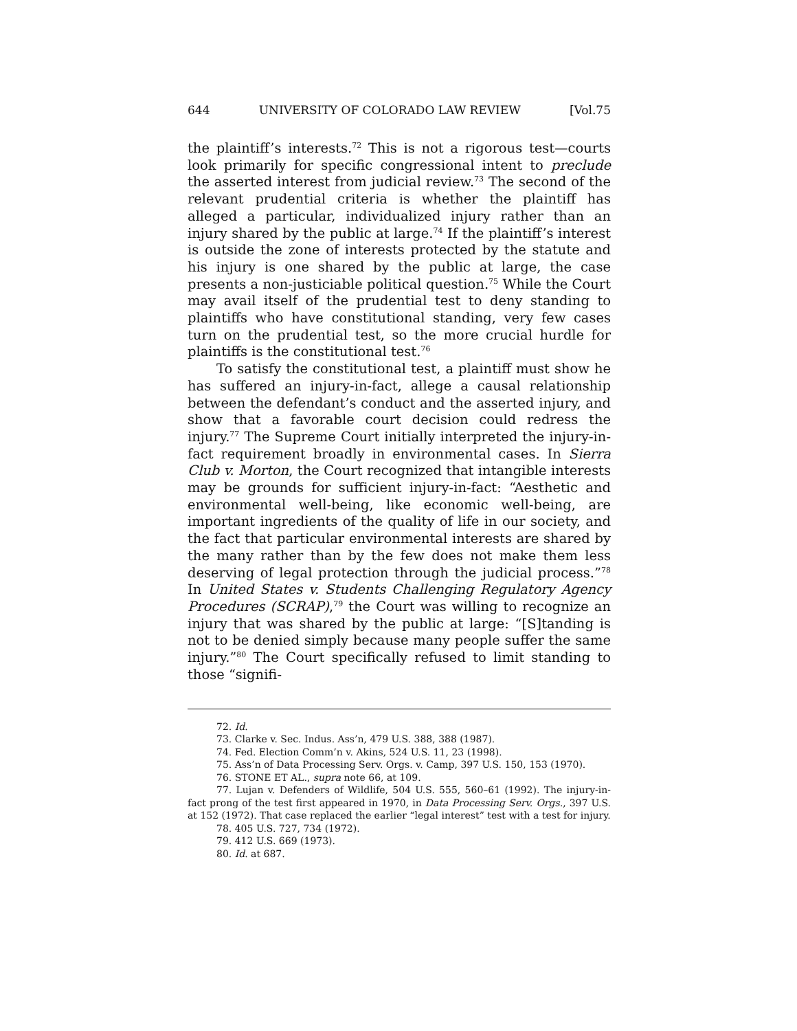644 UNIVERSITY OF COLORADO LAW REVIEW [Vol.75
the plaintiff’s interests.<sup>72</sup> This is not a rigorous test—courts look primarily for specific congressional intent to preclude the asserted interest from judicial review.<sup>73</sup> The second of the relevant prudential criteria is whether the plaintiff has alleged a particular, individualized injury rather than an injury shared by the public at large.<sup>74</sup> If the plaintiff’s interest is outside the zone of interests protected by the statute and his injury is one shared by the public at large, the case presents a non-justiciable political question.<sup>75</sup> While the Court may avail itself of the prudential test to deny standing to plaintiffs who have constitutional standing, very few cases turn on the prudential test, so the more crucial hurdle for plaintiffs is the constitutional test.<sup>76</sup>
To satisfy the constitutional test, a plaintiff must show he has suffered an injury-in-fact, allege a causal relationship between the defendant’s conduct and the asserted injury, and show that a favorable court decision could redress the injury.<sup>77</sup> The Supreme Court initially interpreted the injury-in-fact requirement broadly in environmental cases. In Sierra Club v. Morton, the Court recognized that intangible interests may be grounds for sufficient injury-in-fact: “Aesthetic and environmental well-being, like economic well-being, are important ingredients of the quality of life in our society, and the fact that particular environmental interests are shared by the many rather than by the few does not make them less deserving of legal protection through the judicial process.”<sup>78</sup> In United States v. Students Challenging Regulatory Agency Procedures (SCRAP),<sup>79</sup> the Court was willing to recognize an injury that was shared by the public at large: “[S]tanding is not to be denied simply because many people suffer the same injury.”<sup>80</sup> The Court specifically refused to limit standing to those “signifi-
72. Id.
73. Clarke v. Sec. Indus. Ass’n, 479 U.S. 388, 388 (1987).
74. Fed. Election Comm’n v. Akins, 524 U.S. 11, 23 (1998).
75. Ass’n of Data Processing Serv. Orgs. v. Camp, 397 U.S. 150, 153 (1970).
76. STONE ET AL., supra note 66, at 109.
77. Lujan v. Defenders of Wildlife, 504 U.S. 555, 560–61 (1992). The injury-in-fact prong of the test first appeared in 1970, in Data Processing Serv. Orgs., 397 U.S. at 152 (1972). That case replaced the earlier “legal interest” test with a test for injury.
78. 405 U.S. 727, 734 (1972).
79. 412 U.S. 669 (1973).
80. Id. at 687.